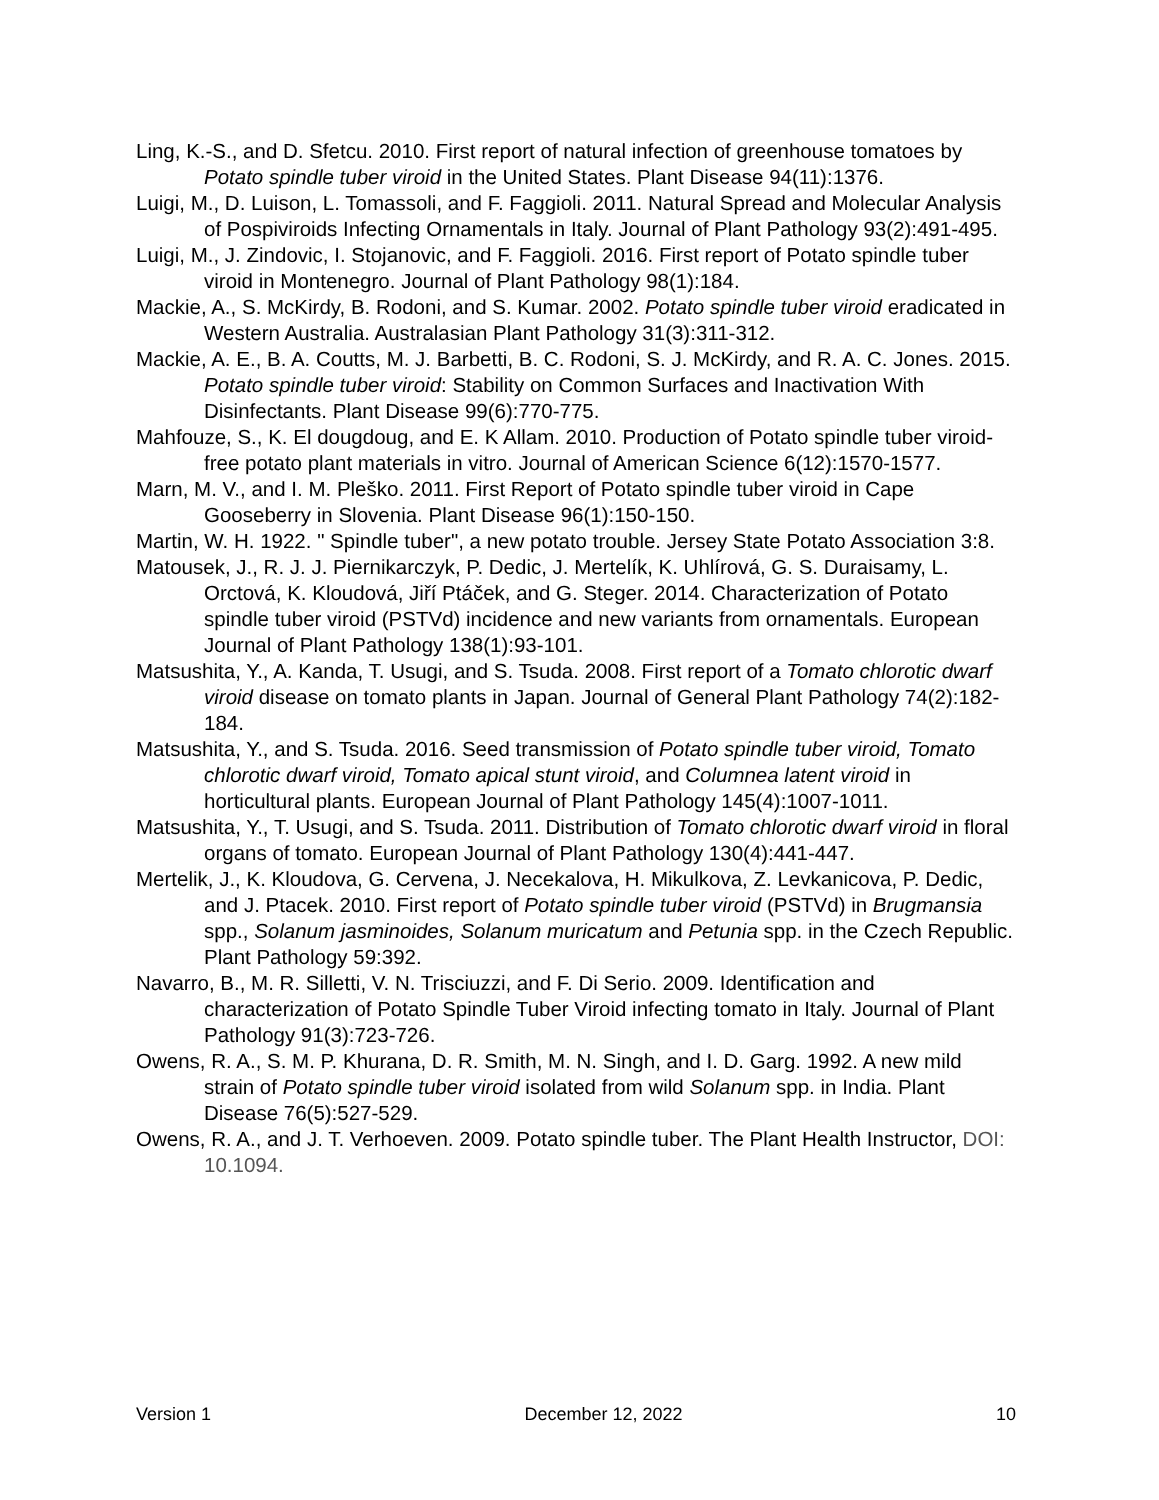Ling, K.-S., and D. Sfetcu. 2010. First report of natural infection of greenhouse tomatoes by Potato spindle tuber viroid in the United States. Plant Disease 94(11):1376.
Luigi, M., D. Luison, L. Tomassoli, and F. Faggioli. 2011. Natural Spread and Molecular Analysis of Pospiviroids Infecting Ornamentals in Italy. Journal of Plant Pathology 93(2):491-495.
Luigi, M., J. Zindovic, I. Stojanovic, and F. Faggioli. 2016. First report of Potato spindle tuber viroid in Montenegro. Journal of Plant Pathology 98(1):184.
Mackie, A., S. McKirdy, B. Rodoni, and S. Kumar. 2002. Potato spindle tuber viroid eradicated in Western Australia. Australasian Plant Pathology 31(3):311-312.
Mackie, A. E., B. A. Coutts, M. J. Barbetti, B. C. Rodoni, S. J. McKirdy, and R. A. C. Jones. 2015. Potato spindle tuber viroid: Stability on Common Surfaces and Inactivation With Disinfectants. Plant Disease 99(6):770-775.
Mahfouze, S., K. El dougdoug, and E. K Allam. 2010. Production of Potato spindle tuber viroid-free potato plant materials in vitro. Journal of American Science 6(12):1570-1577.
Marn, M. V., and I. M. Pleško. 2011. First Report of Potato spindle tuber viroid in Cape Gooseberry in Slovenia. Plant Disease 96(1):150-150.
Martin, W. H. 1922. " Spindle tuber", a new potato trouble. Jersey State Potato Association 3:8.
Matousek, J., R. J. J. Piernikarczyk, P. Dedic, J. Mertelík, K. Uhlírová, G. S. Duraisamy, L. Orctová, K. Kloudová, Jiří Ptáček, and G. Steger. 2014. Characterization of Potato spindle tuber viroid (PSTVd) incidence and new variants from ornamentals. European Journal of Plant Pathology 138(1):93-101.
Matsushita, Y., A. Kanda, T. Usugi, and S. Tsuda. 2008. First report of a Tomato chlorotic dwarf viroid disease on tomato plants in Japan. Journal of General Plant Pathology 74(2):182-184.
Matsushita, Y., and S. Tsuda. 2016. Seed transmission of Potato spindle tuber viroid, Tomato chlorotic dwarf viroid, Tomato apical stunt viroid, and Columnea latent viroid in horticultural plants. European Journal of Plant Pathology 145(4):1007-1011.
Matsushita, Y., T. Usugi, and S. Tsuda. 2011. Distribution of Tomato chlorotic dwarf viroid in floral organs of tomato. European Journal of Plant Pathology 130(4):441-447.
Mertelik, J., K. Kloudova, G. Cervena, J. Necekalova, H. Mikulkova, Z. Levkanicova, P. Dedic, and J. Ptacek. 2010. First report of Potato spindle tuber viroid (PSTVd) in Brugmansia spp., Solanum jasminoides, Solanum muricatum and Petunia spp. in the Czech Republic. Plant Pathology 59:392.
Navarro, B., M. R. Silletti, V. N. Trisciuzzi, and F. Di Serio. 2009. Identification and characterization of Potato Spindle Tuber Viroid infecting tomato in Italy. Journal of Plant Pathology 91(3):723-726.
Owens, R. A., S. M. P. Khurana, D. R. Smith, M. N. Singh, and I. D. Garg. 1992. A new mild strain of Potato spindle tuber viroid isolated from wild Solanum spp. in India. Plant Disease 76(5):527-529.
Owens, R. A., and J. T. Verhoeven. 2009. Potato spindle tuber. The Plant Health Instructor, DOI: 10.1094.
Version 1 December 12, 2022 10